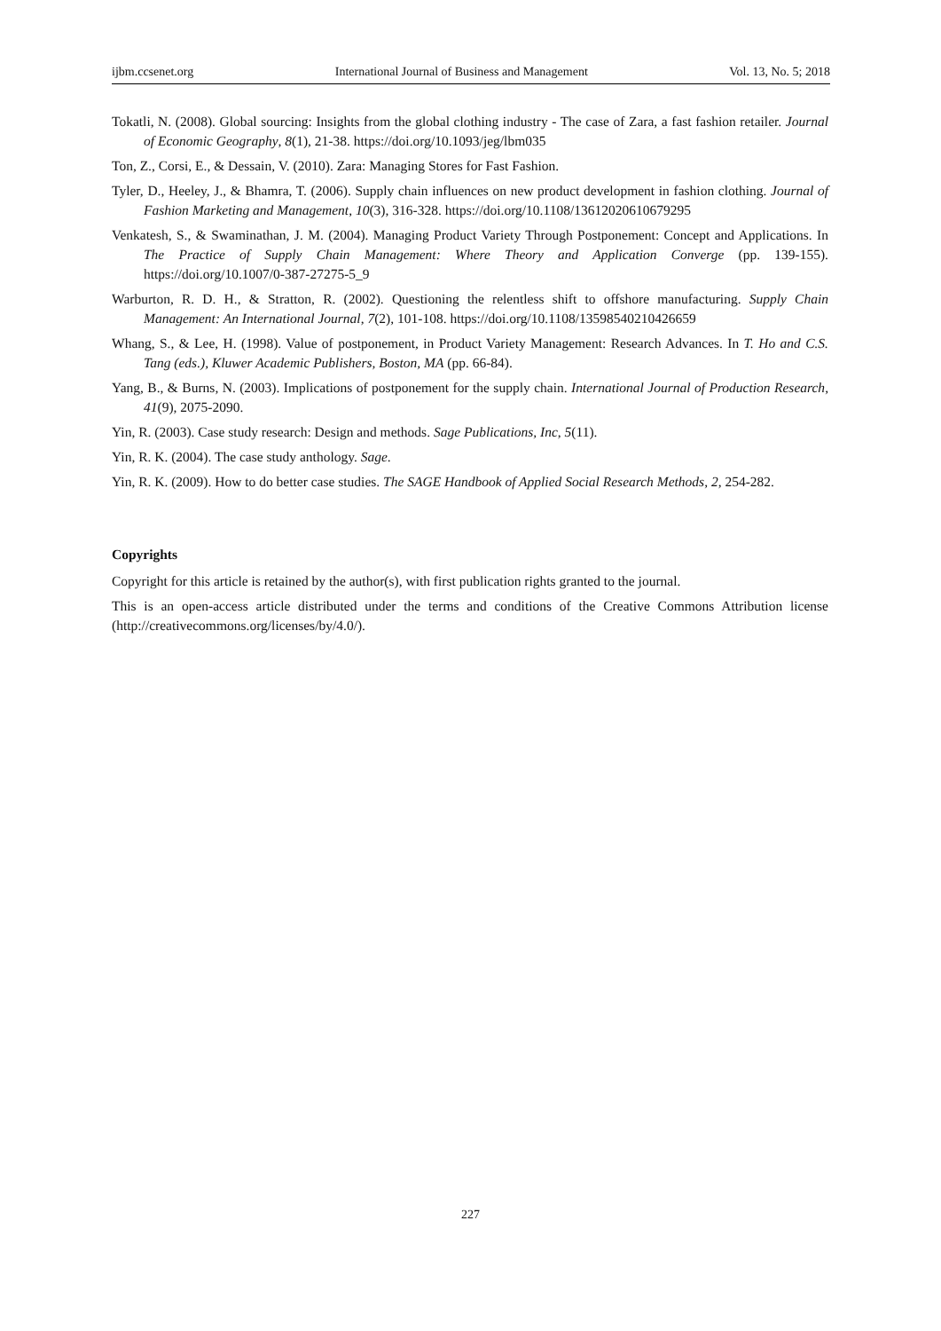ijbm.ccsenet.org International Journal of Business and Management Vol. 13, No. 5; 2018
Tokatli, N. (2008). Global sourcing: Insights from the global clothing industry - The case of Zara, a fast fashion retailer. Journal of Economic Geography, 8(1), 21-38. https://doi.org/10.1093/jeg/lbm035
Ton, Z., Corsi, E., & Dessain, V. (2010). Zara: Managing Stores for Fast Fashion.
Tyler, D., Heeley, J., & Bhamra, T. (2006). Supply chain influences on new product development in fashion clothing. Journal of Fashion Marketing and Management, 10(3), 316-328. https://doi.org/10.1108/13612020610679295
Venkatesh, S., & Swaminathan, J. M. (2004). Managing Product Variety Through Postponement: Concept and Applications. In The Practice of Supply Chain Management: Where Theory and Application Converge (pp. 139-155). https://doi.org/10.1007/0-387-27275-5_9
Warburton, R. D. H., & Stratton, R. (2002). Questioning the relentless shift to offshore manufacturing. Supply Chain Management: An International Journal, 7(2), 101-108. https://doi.org/10.1108/13598540210426659
Whang, S., & Lee, H. (1998). Value of postponement, in Product Variety Management: Research Advances. In T. Ho and C.S. Tang (eds.), Kluwer Academic Publishers, Boston, MA (pp. 66-84).
Yang, B., & Burns, N. (2003). Implications of postponement for the supply chain. International Journal of Production Research, 41(9), 2075-2090.
Yin, R. (2003). Case study research: Design and methods. Sage Publications, Inc, 5(11).
Yin, R. K. (2004). The case study anthology. Sage.
Yin, R. K. (2009). How to do better case studies. The SAGE Handbook of Applied Social Research Methods, 2, 254-282.
Copyrights
Copyright for this article is retained by the author(s), with first publication rights granted to the journal.
This is an open-access article distributed under the terms and conditions of the Creative Commons Attribution license (http://creativecommons.org/licenses/by/4.0/).
227